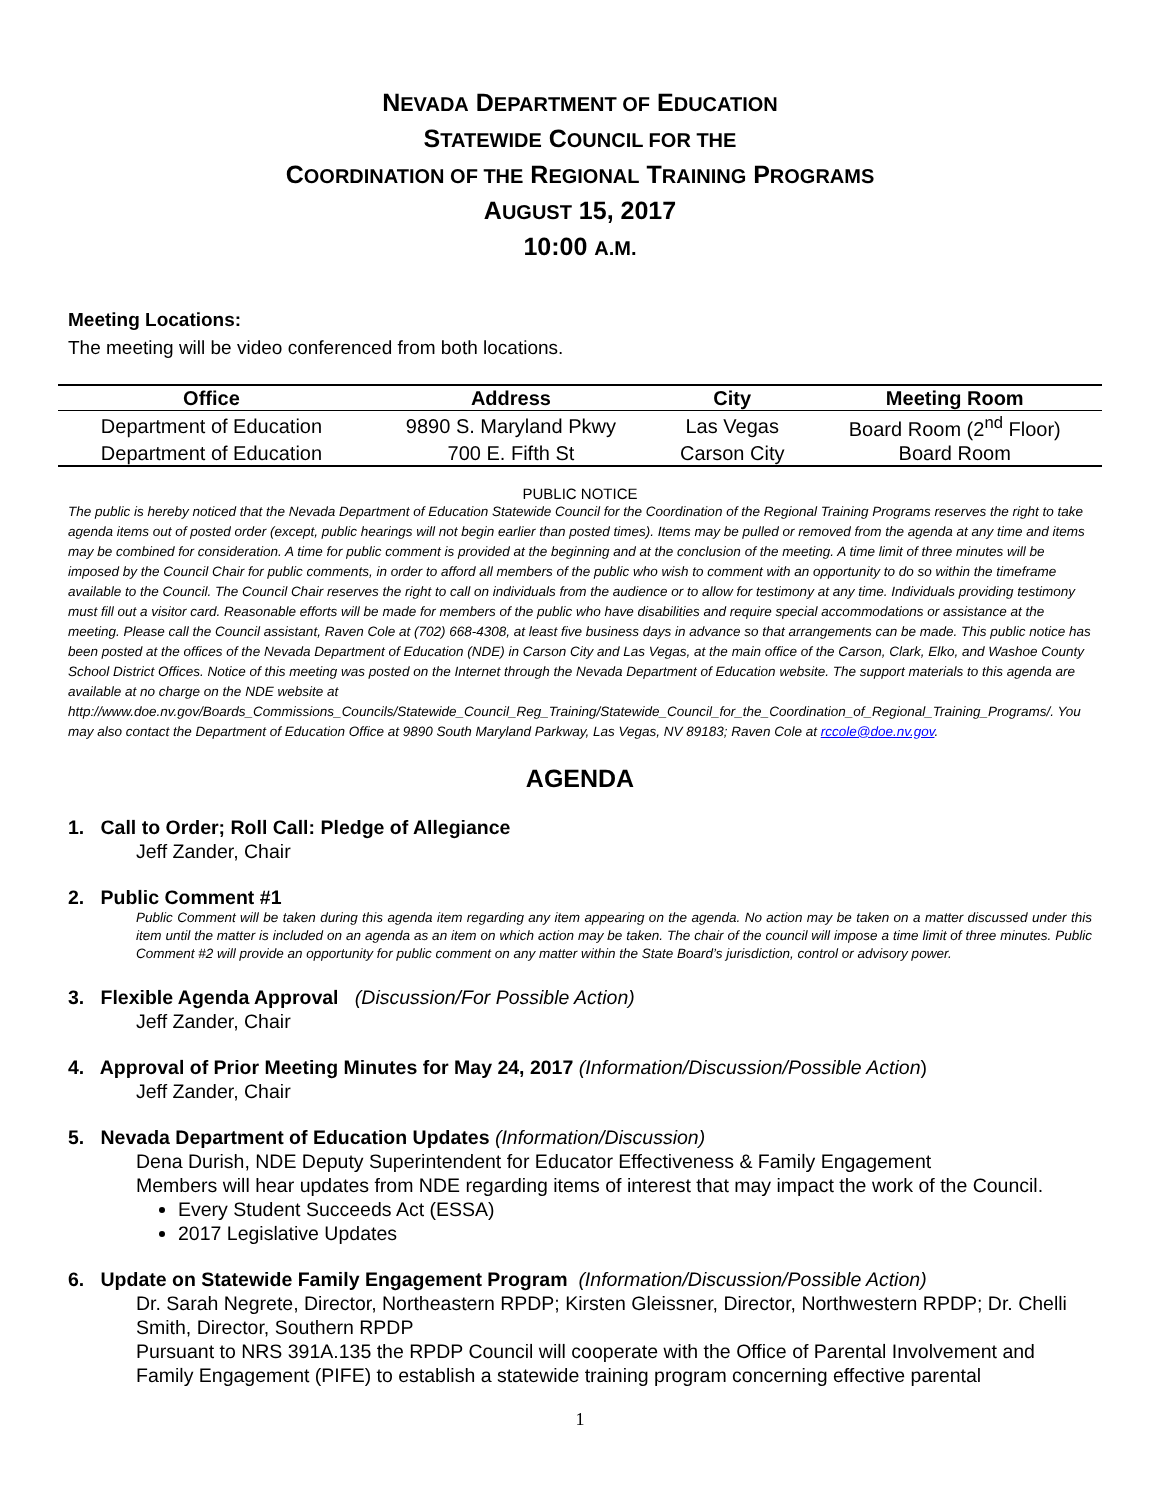NEVADA DEPARTMENT OF EDUCATION
STATEWIDE COUNCIL FOR THE
COORDINATION OF THE REGIONAL TRAINING PROGRAMS
AUGUST 15, 2017
10:00 A.M.
Meeting Locations:
The meeting will be video conferenced from both locations.
| Office | Address | City | Meeting Room |
| --- | --- | --- | --- |
| Department of Education | 9890 S. Maryland Pkwy | Las Vegas | Board Room (2<sup>nd</sup> Floor) |
| Department of Education | 700 E. Fifth St | Carson City | Board Room |
PUBLIC NOTICE
The public is hereby noticed that the Nevada Department of Education Statewide Council for the Coordination of the Regional Training Programs reserves the right to take agenda items out of posted order (except, public hearings will not begin earlier than posted times). Items may be pulled or removed from the agenda at any time and items may be combined for consideration. A time for public comment is provided at the beginning and at the conclusion of the meeting. A time limit of three minutes will be imposed by the Council Chair for public comments, in order to afford all members of the public who wish to comment with an opportunity to do so within the timeframe available to the Council. The Council Chair reserves the right to call on individuals from the audience or to allow for testimony at any time. Individuals providing testimony must fill out a visitor card. Reasonable efforts will be made for members of the public who have disabilities and require special accommodations or assistance at the meeting. Please call the Council assistant, Raven Cole at (702) 668-4308, at least five business days in advance so that arrangements can be made. This public notice has been posted at the offices of the Nevada Department of Education (NDE) in Carson City and Las Vegas, at the main office of the Carson, Clark, Elko, and Washoe County School District Offices. Notice of this meeting was posted on the Internet through the Nevada Department of Education website. The support materials to this agenda are available at no charge on the NDE website at
http://www.doe.nv.gov/Boards_Commissions_Councils/Statewide_Council_Reg_Training/Statewide_Council_for_the_Coordination_of_Regional_Training_Programs/. You may also contact the Department of Education Office at 9890 South Maryland Parkway, Las Vegas, NV 89183; Raven Cole at rccole@doe.nv.gov.
AGENDA
1. Call to Order; Roll Call: Pledge of Allegiance
Jeff Zander, Chair
2. Public Comment #1
Public Comment will be taken during this agenda item regarding any item appearing on the agenda. No action may be taken on a matter discussed under this item until the matter is included on an agenda as an item on which action may be taken. The chair of the council will impose a time limit of three minutes. Public Comment #2 will provide an opportunity for public comment on any matter within the State Board’s jurisdiction, control or advisory power.
3. Flexible Agenda Approval (Discussion/For Possible Action)
Jeff Zander, Chair
4. Approval of Prior Meeting Minutes for May 24, 2017 (Information/Discussion/Possible Action)
Jeff Zander, Chair
5. Nevada Department of Education Updates (Information/Discussion)
Dena Durish, NDE Deputy Superintendent for Educator Effectiveness & Family Engagement
Members will hear updates from NDE regarding items of interest that may impact the work of the Council.
Every Student Succeeds Act (ESSA)
2017 Legislative Updates
6. Update on Statewide Family Engagement Program (Information/Discussion/Possible Action)
Dr. Sarah Negrete, Director, Northeastern RPDP; Kirsten Gleissner, Director, Northwestern RPDP; Dr. Chelli Smith, Director, Southern RPDP
Pursuant to NRS 391A.135 the RPDP Council will cooperate with the Office of Parental Involvement and Family Engagement (PIFE) to establish a statewide training program concerning effective parental
1